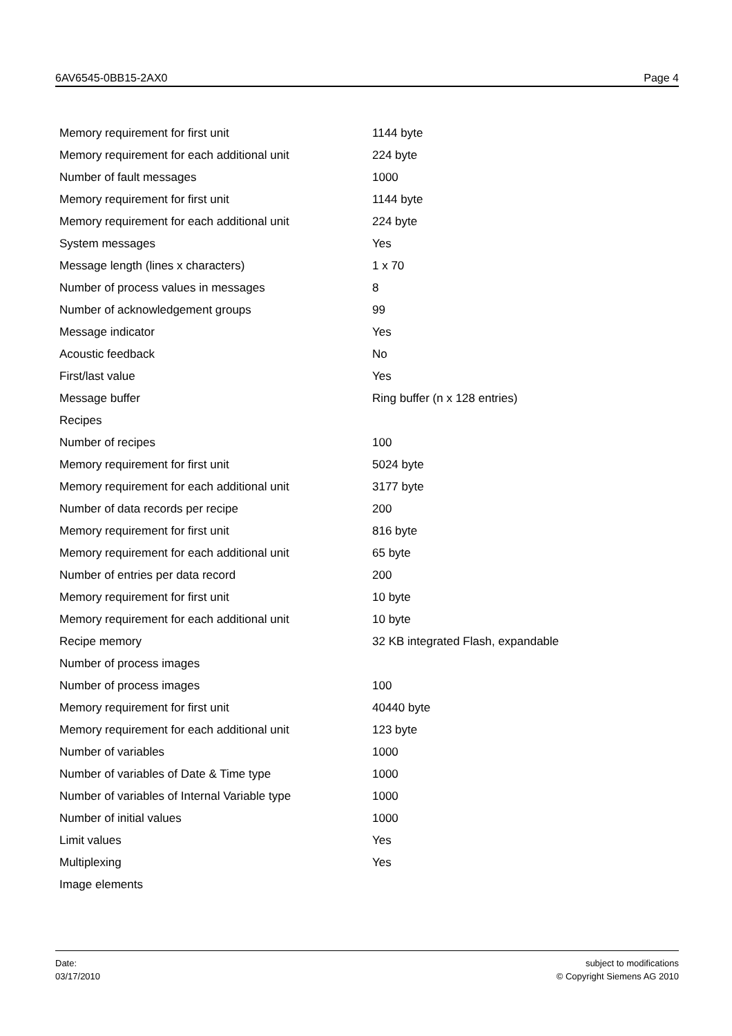6AV6545-0BB15-2AX0 Page 4
| Memory requirement for first unit | 1144 byte |
| Memory requirement for each additional unit | 224 byte |
| Number of fault messages | 1000 |
| Memory requirement for first unit | 1144 byte |
| Memory requirement for each additional unit | 224 byte |
| System messages | Yes |
| Message length (lines x characters) | 1 x 70 |
| Number of process values in messages | 8 |
| Number of acknowledgement groups | 99 |
| Message indicator | Yes |
| Acoustic feedback | No |
| First/last value | Yes |
| Message buffer | Ring buffer (n x 128 entries) |
| Recipes | |
| Number of recipes | 100 |
| Memory requirement for first unit | 5024 byte |
| Memory requirement for each additional unit | 3177 byte |
| Number of data records per recipe | 200 |
| Memory requirement for first unit | 816 byte |
| Memory requirement for each additional unit | 65 byte |
| Number of entries per data record | 200 |
| Memory requirement for first unit | 10 byte |
| Memory requirement for each additional unit | 10 byte |
| Recipe memory | 32 KB integrated Flash, expandable |
| Number of process images | |
| Number of process images | 100 |
| Memory requirement for first unit | 40440 byte |
| Memory requirement for each additional unit | 123 byte |
| Number of variables | 1000 |
| Number of variables of Date & Time type | 1000 |
| Number of variables of Internal Variable type | 1000 |
| Number of initial values | 1000 |
| Limit values | Yes |
| Multiplexing | Yes |
| Image elements | |
Date:
03/17/2010
subject to modifications
© Copyright Siemens AG 2010